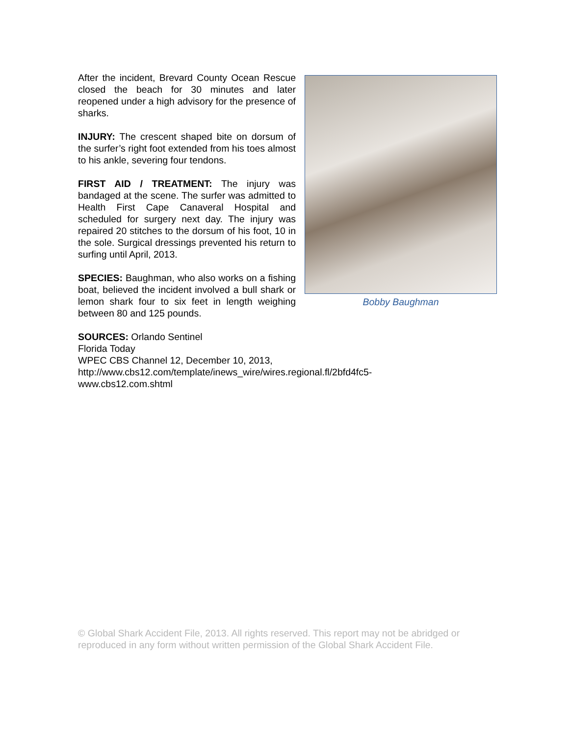After the incident, Brevard County Ocean Rescue closed the beach for 30 minutes and later reopened under a high advisory for the presence of sharks.
INJURY: The crescent shaped bite on dorsum of the surfer’s right foot extended from his toes almost to his ankle, severing four tendons.
FIRST AID / TREATMENT: The injury was bandaged at the scene. The surfer was admitted to Health First Cape Canaveral Hospital and scheduled for surgery next day. The injury was repaired 20 stitches to the dorsum of his foot, 10 in the sole. Surgical dressings prevented his return to surfing until April, 2013.
SPECIES: Baughman, who also works on a fishing boat, believed the incident involved a bull shark or lemon shark four to six feet in length weighing between 80 and 125 pounds.
Bobby Baughman
SOURCES: Orlando Sentinel
Florida Today
WPEC CBS Channel 12, December 10, 2013,
http://www.cbs12.com/template/inews_wire/wires.regional.fl/2bfd4fc5-
www.cbs12.com.shtml
© Global Shark Accident File, 2013. All rights reserved. This report may not be abridged or reproduced in any form without written permission of the Global Shark Accident File.